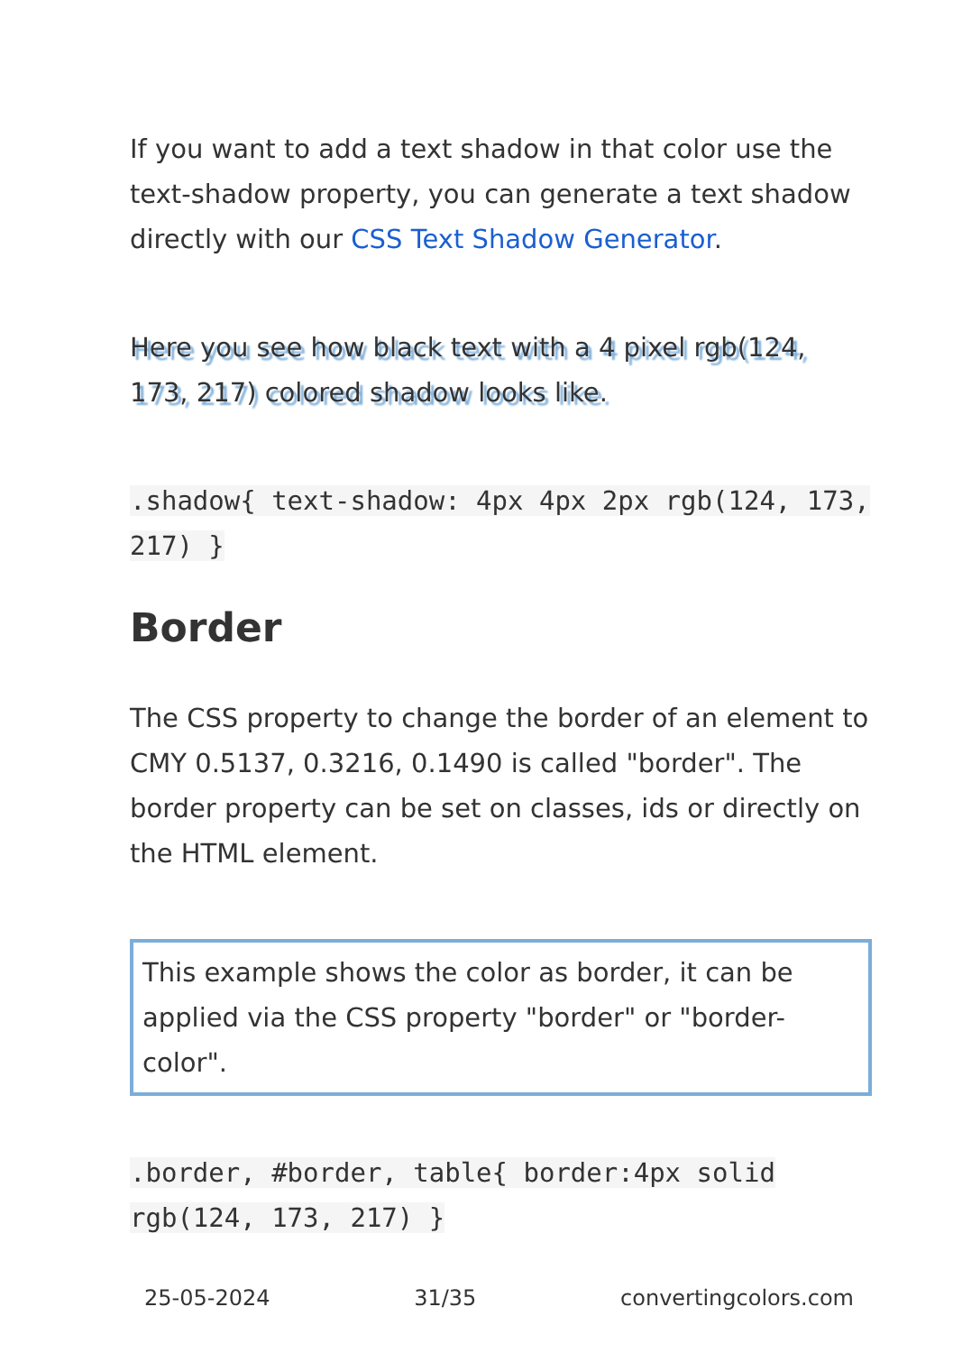If you want to add a text shadow in that color use the text-shadow property, you can generate a text shadow directly with our CSS Text Shadow Generator.
Here you see how black text with a 4 pixel rgb(124, 173, 217) colored shadow looks like.
.shadow{ text-shadow: 4px 4px 2px rgb(124, 173, 217) }
Border
The CSS property to change the border of an element to CMY 0.5137, 0.3216, 0.1490 is called "border". The border property can be set on classes, ids or directly on the HTML element.
This example shows the color as border, it can be applied via the CSS property "border" or "border-color".
.border, #border, table{ border:4px solid rgb(124, 173, 217) }
25-05-2024 31/35 convertingcolors.com